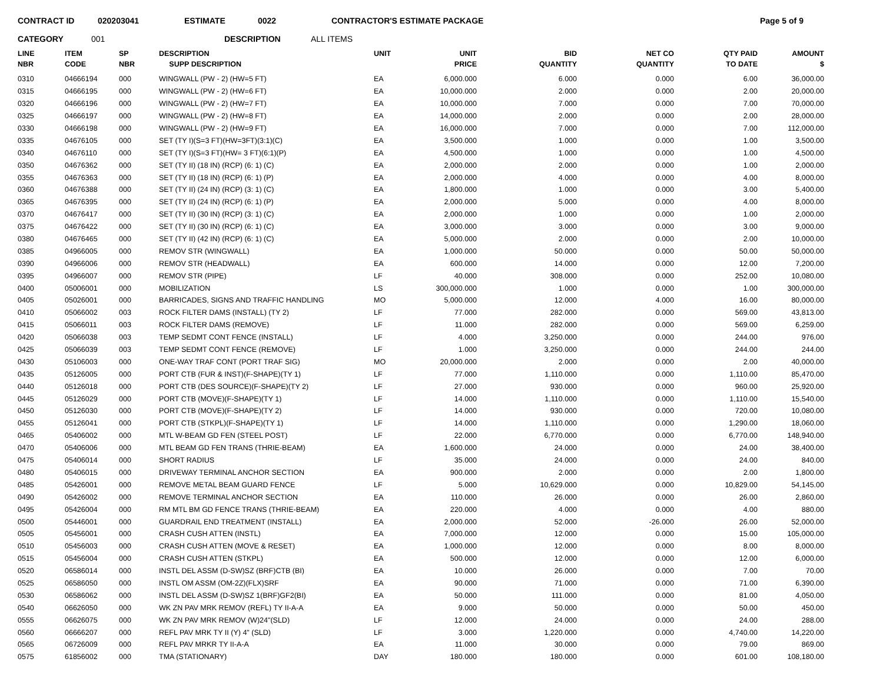CONTRACT ID 020203041 ESTIMATE 0022 CONTRACTOR'S ESTIMATE PACKAGE Page 5 of 9
CATEGORY 001 DESCRIPTION ALL ITEMS
| LINE NBR | ITEM CODE | SP NBR | DESCRIPTION SUPP DESCRIPTION | UNIT | UNIT PRICE | BID QUANTITY | NET CO QUANTITY | QTY PAID TO DATE | AMOUNT $ |
| --- | --- | --- | --- | --- | --- | --- | --- | --- | --- |
| 0310 | 04666194 | 000 | WINGWALL (PW - 2) (HW=5 FT) | EA | 6,000.000 | 6.000 | 0.000 | 6.00 | 36,000.00 |
| 0315 | 04666195 | 000 | WINGWALL (PW - 2) (HW=6 FT) | EA | 10,000.000 | 2.000 | 0.000 | 2.00 | 20,000.00 |
| 0320 | 04666196 | 000 | WINGWALL (PW - 2) (HW=7 FT) | EA | 10,000.000 | 7.000 | 0.000 | 7.00 | 70,000.00 |
| 0325 | 04666197 | 000 | WINGWALL (PW - 2) (HW=8 FT) | EA | 14,000.000 | 2.000 | 0.000 | 2.00 | 28,000.00 |
| 0330 | 04666198 | 000 | WINGWALL (PW - 2) (HW=9 FT) | EA | 16,000.000 | 7.000 | 0.000 | 7.00 | 112,000.00 |
| 0335 | 04676105 | 000 | SET (TY I)(S=3 FT)(HW=3FT)(3:1)(C) | EA | 3,500.000 | 1.000 | 0.000 | 1.00 | 3,500.00 |
| 0340 | 04676110 | 000 | SET (TY I)(S=3 FT)(HW= 3 FT)(6:1)(P) | EA | 4,500.000 | 1.000 | 0.000 | 1.00 | 4,500.00 |
| 0350 | 04676362 | 000 | SET (TY II) (18 IN) (RCP) (6: 1) (C) | EA | 2,000.000 | 2.000 | 0.000 | 1.00 | 2,000.00 |
| 0355 | 04676363 | 000 | SET (TY II) (18 IN) (RCP) (6: 1) (P) | EA | 2,000.000 | 4.000 | 0.000 | 4.00 | 8,000.00 |
| 0360 | 04676388 | 000 | SET (TY II) (24 IN) (RCP) (3: 1) (C) | EA | 1,800.000 | 1.000 | 0.000 | 3.00 | 5,400.00 |
| 0365 | 04676395 | 000 | SET (TY II) (24 IN) (RCP) (6: 1) (P) | EA | 2,000.000 | 5.000 | 0.000 | 4.00 | 8,000.00 |
| 0370 | 04676417 | 000 | SET (TY II) (30 IN) (RCP) (3: 1) (C) | EA | 2,000.000 | 1.000 | 0.000 | 1.00 | 2,000.00 |
| 0375 | 04676422 | 000 | SET (TY II) (30 IN) (RCP) (6: 1) (C) | EA | 3,000.000 | 3.000 | 0.000 | 3.00 | 9,000.00 |
| 0380 | 04676465 | 000 | SET (TY II) (42 IN) (RCP) (6: 1) (C) | EA | 5,000.000 | 2.000 | 0.000 | 2.00 | 10,000.00 |
| 0385 | 04966005 | 000 | REMOV STR (WINGWALL) | EA | 1,000.000 | 50.000 | 0.000 | 50.00 | 50,000.00 |
| 0390 | 04966006 | 000 | REMOV STR (HEADWALL) | EA | 600.000 | 14.000 | 0.000 | 12.00 | 7,200.00 |
| 0395 | 04966007 | 000 | REMOV STR (PIPE) | LF | 40.000 | 308.000 | 0.000 | 252.00 | 10,080.00 |
| 0400 | 05006001 | 000 | MOBILIZATION | LS | 300,000.000 | 1.000 | 0.000 | 1.00 | 300,000.00 |
| 0405 | 05026001 | 000 | BARRICADES, SIGNS AND TRAFFIC HANDLING | MO | 5,000.000 | 12.000 | 4.000 | 16.00 | 80,000.00 |
| 0410 | 05066002 | 003 | ROCK FILTER DAMS (INSTALL) (TY 2) | LF | 77.000 | 282.000 | 0.000 | 569.00 | 43,813.00 |
| 0415 | 05066011 | 003 | ROCK FILTER DAMS (REMOVE) | LF | 11.000 | 282.000 | 0.000 | 569.00 | 6,259.00 |
| 0420 | 05066038 | 003 | TEMP SEDMT CONT FENCE (INSTALL) | LF | 4.000 | 3,250.000 | 0.000 | 244.00 | 976.00 |
| 0425 | 05066039 | 003 | TEMP SEDMT CONT FENCE (REMOVE) | LF | 1.000 | 3,250.000 | 0.000 | 244.00 | 244.00 |
| 0430 | 05106003 | 000 | ONE-WAY TRAF CONT (PORT TRAF SIG) | MO | 20,000.000 | 2.000 | 0.000 | 2.00 | 40,000.00 |
| 0435 | 05126005 | 000 | PORT CTB (FUR & INST)(F-SHAPE)(TY 1) | LF | 77.000 | 1,110.000 | 0.000 | 1,110.00 | 85,470.00 |
| 0440 | 05126018 | 000 | PORT CTB (DES SOURCE)(F-SHAPE)(TY 2) | LF | 27.000 | 930.000 | 0.000 | 960.00 | 25,920.00 |
| 0445 | 05126029 | 000 | PORT CTB (MOVE)(F-SHAPE)(TY 1) | LF | 14.000 | 1,110.000 | 0.000 | 1,110.00 | 15,540.00 |
| 0450 | 05126030 | 000 | PORT CTB (MOVE)(F-SHAPE)(TY 2) | LF | 14.000 | 930.000 | 0.000 | 720.00 | 10,080.00 |
| 0455 | 05126041 | 000 | PORT CTB (STKPL)(F-SHAPE)(TY 1) | LF | 14.000 | 1,110.000 | 0.000 | 1,290.00 | 18,060.00 |
| 0465 | 05406002 | 000 | MTL W-BEAM GD FEN (STEEL POST) | LF | 22.000 | 6,770.000 | 0.000 | 6,770.00 | 148,940.00 |
| 0470 | 05406006 | 000 | MTL BEAM GD FEN TRANS (THRIE-BEAM) | EA | 1,600.000 | 24.000 | 0.000 | 24.00 | 38,400.00 |
| 0475 | 05406014 | 000 | SHORT RADIUS | LF | 35.000 | 24.000 | 0.000 | 24.00 | 840.00 |
| 0480 | 05406015 | 000 | DRIVEWAY TERMINAL ANCHOR SECTION | EA | 900.000 | 2.000 | 0.000 | 2.00 | 1,800.00 |
| 0485 | 05426001 | 000 | REMOVE METAL BEAM GUARD FENCE | LF | 5.000 | 10,629.000 | 0.000 | 10,829.00 | 54,145.00 |
| 0490 | 05426002 | 000 | REMOVE TERMINAL ANCHOR SECTION | EA | 110.000 | 26.000 | 0.000 | 26.00 | 2,860.00 |
| 0495 | 05426004 | 000 | RM MTL BM GD FENCE TRANS (THRIE-BEAM) | EA | 220.000 | 4.000 | 0.000 | 4.00 | 880.00 |
| 0500 | 05446001 | 000 | GUARDRAIL END TREATMENT (INSTALL) | EA | 2,000.000 | 52.000 | -26.000 | 26.00 | 52,000.00 |
| 0505 | 05456001 | 000 | CRASH CUSH ATTEN (INSTL) | EA | 7,000.000 | 12.000 | 0.000 | 15.00 | 105,000.00 |
| 0510 | 05456003 | 000 | CRASH CUSH ATTEN (MOVE & RESET) | EA | 1,000.000 | 12.000 | 0.000 | 8.00 | 8,000.00 |
| 0515 | 05456004 | 000 | CRASH CUSH ATTEN (STKPL) | EA | 500.000 | 12.000 | 0.000 | 12.00 | 6,000.00 |
| 0520 | 06586014 | 000 | INSTL DEL ASSM (D-SW)SZ (BRF)CTB (BI) | EA | 10.000 | 26.000 | 0.000 | 7.00 | 70.00 |
| 0525 | 06586050 | 000 | INSTL OM ASSM (OM-2Z)(FLX)SRF | EA | 90.000 | 71.000 | 0.000 | 71.00 | 6,390.00 |
| 0530 | 06586062 | 000 | INSTL DEL ASSM (D-SW)SZ 1(BRF)GF2(BI) | EA | 50.000 | 111.000 | 0.000 | 81.00 | 4,050.00 |
| 0540 | 06626050 | 000 | WK ZN PAV MRK REMOV (REFL) TY II-A-A | EA | 9.000 | 50.000 | 0.000 | 50.00 | 450.00 |
| 0555 | 06626075 | 000 | WK ZN PAV MRK REMOV (W)24"(SLD) | LF | 12.000 | 24.000 | 0.000 | 24.00 | 288.00 |
| 0560 | 06666207 | 000 | REFL PAV MRK TY II (Y) 4" (SLD) | LF | 3.000 | 1,220.000 | 0.000 | 4,740.00 | 14,220.00 |
| 0565 | 06726009 | 000 | REFL PAV MRKR TY II-A-A | EA | 11.000 | 30.000 | 0.000 | 79.00 | 869.00 |
| 0575 | 61856002 | 000 | TMA (STATIONARY) | DAY | 180.000 | 180.000 | 0.000 | 601.00 | 108,180.00 |